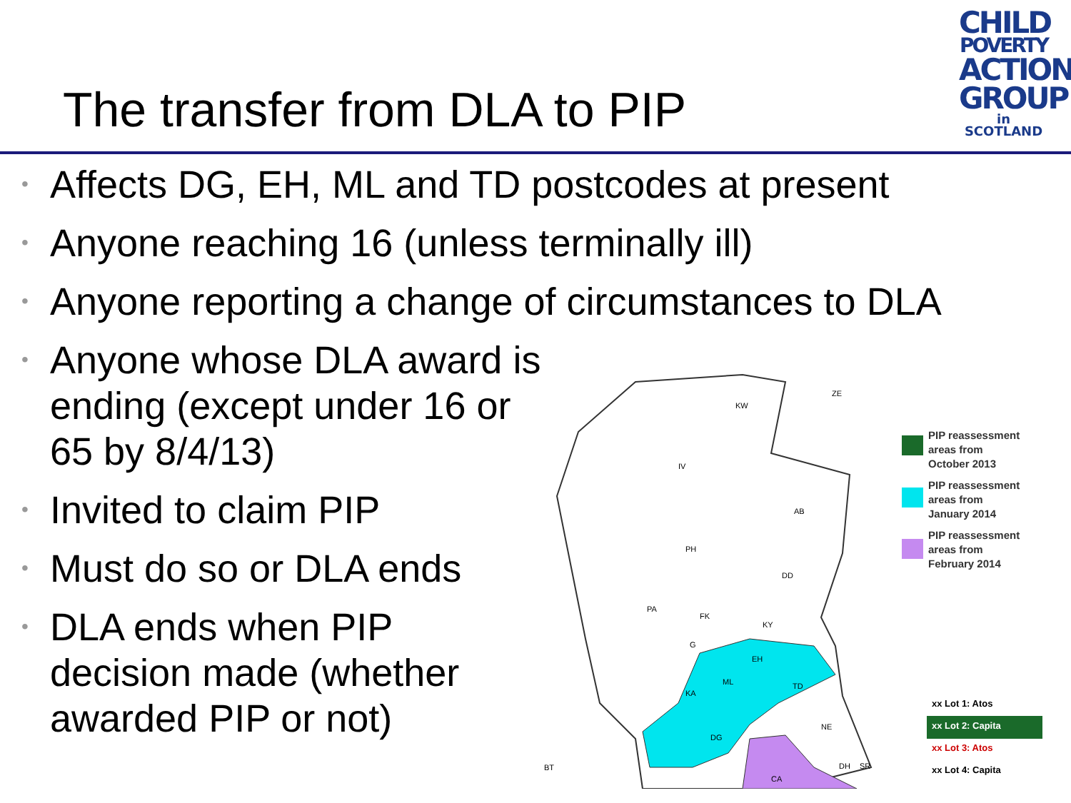The transfer from DLA to PIP
CHILD
POVERTY
ACTION
GROUP
in SCOTLAND
• Affects DG, EH, ML and TD postcodes at present
• Anyone reaching 16 (unless terminally ill)
• Anyone reporting a change of circumstances to DLA
• Anyone whose DLA award is ending (except under 16 or 65 by 8/4/13)
• Invited to claim PIP
• Must do so or DLA ends
• DLA ends when PIP decision made (whether awarded PIP or not)
KW
IV
AB
PH
DD
PA
FK
KY
G
EH
ML
TD
KA
DG
NE
BT
CA
DH
SR
ZE
PIP reassessment
areas from
October 2013
PIP reassessment
areas from
January 2014
PIP reassessment
areas from
February 2014
xx Lot 1: Atos
xx Lot 2: Capita
xx Lot 3: Atos
xx Lot 4: Capita